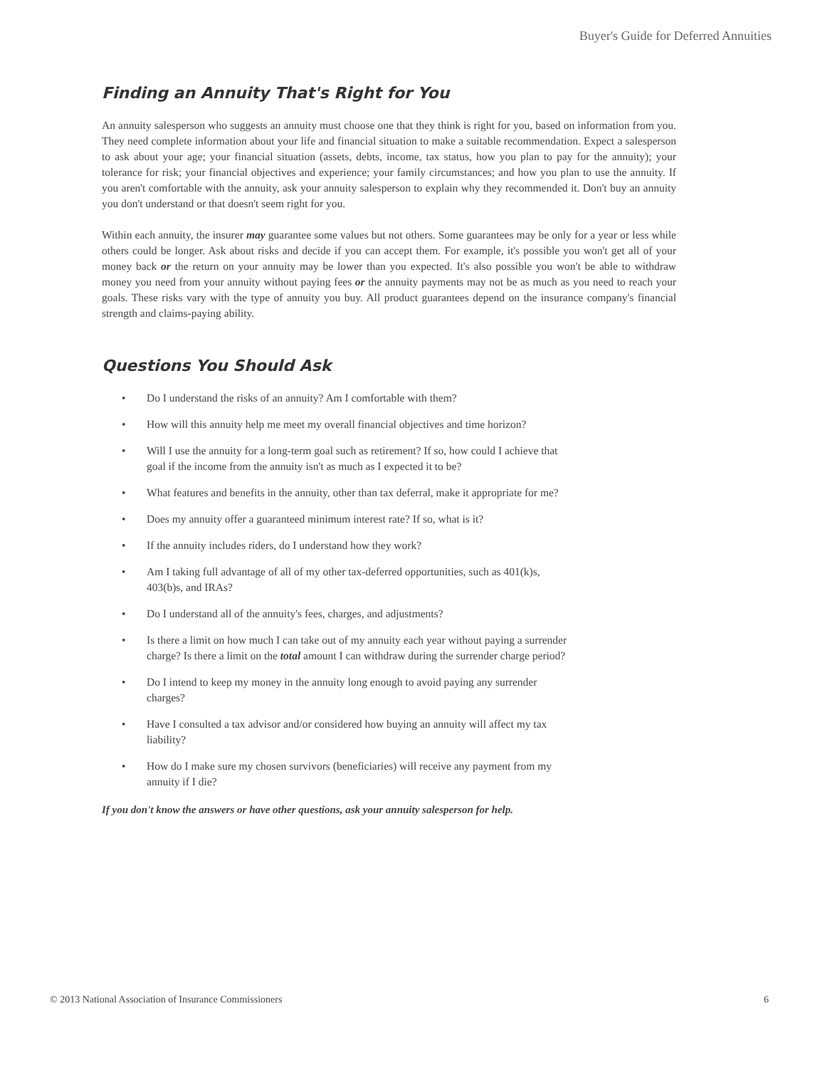Buyer's Guide for Deferred Annuities
Finding an Annuity That's Right for You
An annuity salesperson who suggests an annuity must choose one that they think is right for you, based on information from you. They need complete information about your life and financial situation to make a suitable recommendation. Expect a salesperson to ask about your age; your financial situation (assets, debts, income, tax status, how you plan to pay for the annuity); your tolerance for risk; your financial objectives and experience; your family circumstances; and how you plan to use the annuity. If you aren't comfortable with the annuity, ask your annuity salesperson to explain why they recommended it. Don't buy an annuity you don't understand or that doesn't seem right for you.
Within each annuity, the insurer may guarantee some values but not others. Some guarantees may be only for a year or less while others could be longer. Ask about risks and decide if you can accept them. For example, it's possible you won't get all of your money back or the return on your annuity may be lower than you expected. It's also possible you won't be able to withdraw money you need from your annuity without paying fees or the annuity payments may not be as much as you need to reach your goals. These risks vary with the type of annuity you buy. All product guarantees depend on the insurance company's financial strength and claims-paying ability.
Questions You Should Ask
• Do I understand the risks of an annuity? Am I comfortable with them?
• How will this annuity help me meet my overall financial objectives and time horizon?
• Will I use the annuity for a long-term goal such as retirement? If so, how could I achieve that goal if the income from the annuity isn't as much as I expected it to be?
• What features and benefits in the annuity, other than tax deferral, make it appropriate for me?
• Does my annuity offer a guaranteed minimum interest rate? If so, what is it?
• If the annuity includes riders, do I understand how they work?
• Am I taking full advantage of all of my other tax-deferred opportunities, such as 401(k)s, 403(b)s, and IRAs?
• Do I understand all of the annuity's fees, charges, and adjustments?
• Is there a limit on how much I can take out of my annuity each year without paying a surrender charge? Is there a limit on the total amount I can withdraw during the surrender charge period?
• Do I intend to keep my money in the annuity long enough to avoid paying any surrender charges?
• Have I consulted a tax advisor and/or considered how buying an annuity will affect my tax liability?
• How do I make sure my chosen survivors (beneficiaries) will receive any payment from my annuity if I die?
If you don't know the answers or have other questions, ask your annuity salesperson for help.
© 2013 National Association of Insurance Commissioners 6